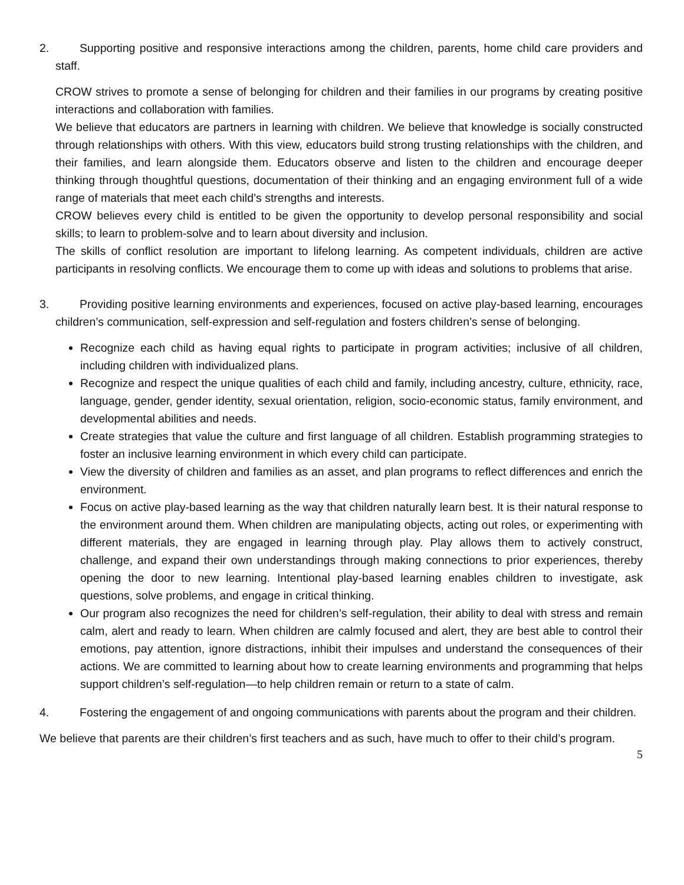2. Supporting positive and responsive interactions among the children, parents, home child care providers and staff.
CROW strives to promote a sense of belonging for children and their families in our programs by creating positive interactions and collaboration with families.
We believe that educators are partners in learning with children. We believe that knowledge is socially constructed through relationships with others. With this view, educators build strong trusting relationships with the children, and their families, and learn alongside them. Educators observe and listen to the children and encourage deeper thinking through thoughtful questions, documentation of their thinking and an engaging environment full of a wide range of materials that meet each child’s strengths and interests.
CROW believes every child is entitled to be given the opportunity to develop personal responsibility and social skills; to learn to problem-solve and to learn about diversity and inclusion.
The skills of conflict resolution are important to lifelong learning. As competent individuals, children are active participants in resolving conflicts. We encourage them to come up with ideas and solutions to problems that arise.
3. Providing positive learning environments and experiences, focused on active play-based learning, encourages children’s communication, self-expression and self-regulation and fosters children’s sense of belonging.
Recognize each child as having equal rights to participate in program activities; inclusive of all children, including children with individualized plans.
Recognize and respect the unique qualities of each child and family, including ancestry, culture, ethnicity, race, language, gender, gender identity, sexual orientation, religion, socio-economic status, family environment, and developmental abilities and needs.
Create strategies that value the culture and first language of all children. Establish programming strategies to foster an inclusive learning environment in which every child can participate.
View the diversity of children and families as an asset, and plan programs to reflect differences and enrich the environment.
Focus on active play-based learning as the way that children naturally learn best. It is their natural response to the environment around them. When children are manipulating objects, acting out roles, or experimenting with different materials, they are engaged in learning through play. Play allows them to actively construct, challenge, and expand their own understandings through making connections to prior experiences, thereby opening the door to new learning. Intentional play-based learning enables children to investigate, ask questions, solve problems, and engage in critical thinking.
Our program also recognizes the need for children’s self-regulation, their ability to deal with stress and remain calm, alert and ready to learn. When children are calmly focused and alert, they are best able to control their emotions, pay attention, ignore distractions, inhibit their impulses and understand the consequences of their actions. We are committed to learning about how to create learning environments and programming that helps support children’s self-regulation—to help children remain or return to a state of calm.
4. Fostering the engagement of and ongoing communications with parents about the program and their children.
We believe that parents are their children’s first teachers and as such, have much to offer to their child’s program.
5